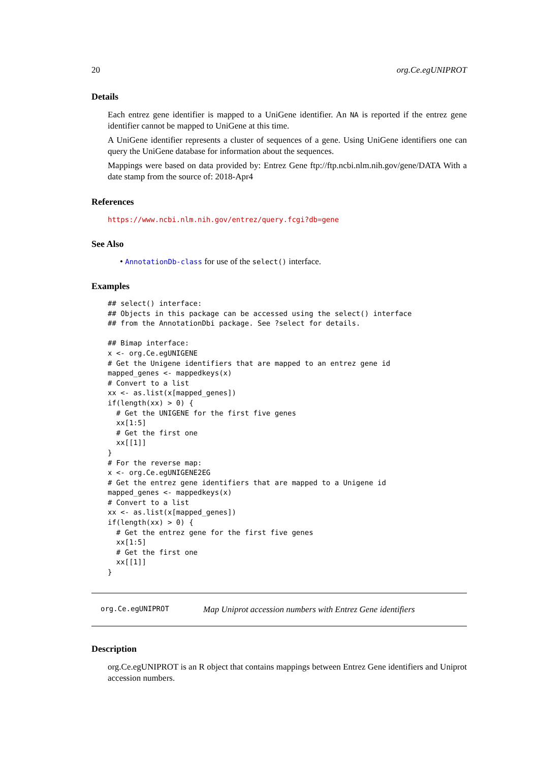20 org.Ce.egUNIPROT
Details
Each entrez gene identifier is mapped to a UniGene identifier. An NA is reported if the entrez gene identifier cannot be mapped to UniGene at this time.
A UniGene identifier represents a cluster of sequences of a gene. Using UniGene identifiers one can query the UniGene database for information about the sequences.
Mappings were based on data provided by: Entrez Gene ftp://ftp.ncbi.nlm.nih.gov/gene/DATA With a date stamp from the source of: 2018-Apr4
References
https://www.ncbi.nlm.nih.gov/entrez/query.fcgi?db=gene
See Also
• AnnotationDb-class for use of the select() interface.
Examples
## select() interface:
## Objects in this package can be accessed using the select() interface
## from the AnnotationDbi package. See ?select for details.

## Bimap interface:
x <- org.Ce.egUNIGENE
# Get the Unigene identifiers that are mapped to an entrez gene id
mapped_genes <- mappedkeys(x)
# Convert to a list
xx <- as.list(x[mapped_genes])
if(length(xx) > 0) {
  # Get the UNIGENE for the first five genes
  xx[1:5]
  # Get the first one
  xx[[1]]
}
# For the reverse map:
x <- org.Ce.egUNIGENE2EG
# Get the entrez gene identifiers that are mapped to a Unigene id
mapped_genes <- mappedkeys(x)
# Convert to a list
xx <- as.list(x[mapped_genes])
if(length(xx) > 0) {
  # Get the entrez gene for the first five genes
  xx[1:5]
  # Get the first one
  xx[[1]]
}
org.Ce.egUNIPROT Map Uniprot accession numbers with Entrez Gene identifiers
Description
org.Ce.egUNIPROT is an R object that contains mappings between Entrez Gene identifiers and Uniprot accession numbers.